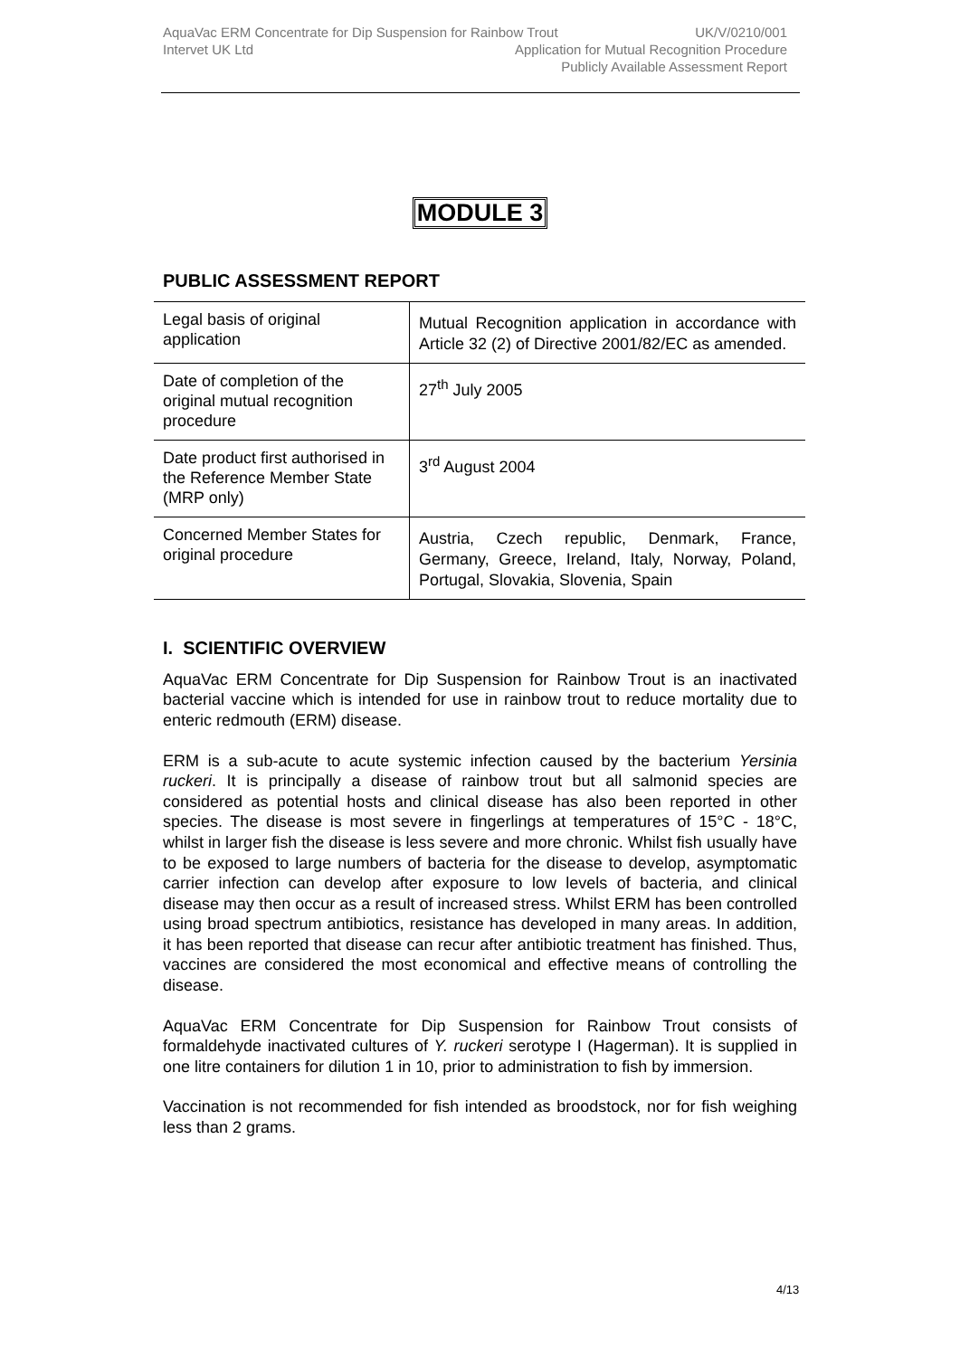AquaVac ERM Concentrate for Dip Suspension for Rainbow Trout UK/V/0210/001
Intervet UK Ltd Application for Mutual Recognition Procedure
Publicly Available Assessment Report
MODULE 3
PUBLIC ASSESSMENT REPORT
| Legal basis of original application | Mutual Recognition application in accordance with Article 32 (2) of Directive 2001/82/EC as amended. |
| Date of completion of the original mutual recognition procedure | 27<sup>th</sup> July 2005 |
| Date product first authorised in the Reference Member State (MRP only) | 3<sup>rd</sup> August 2004 |
| Concerned Member States for original procedure | Austria, Czech republic, Denmark, France, Germany, Greece, Ireland, Italy, Norway, Poland, Portugal, Slovakia, Slovenia, Spain |
I. SCIENTIFIC OVERVIEW
AquaVac ERM Concentrate for Dip Suspension for Rainbow Trout is an inactivated bacterial vaccine which is intended for use in rainbow trout to reduce mortality due to enteric redmouth (ERM) disease.
ERM is a sub-acute to acute systemic infection caused by the bacterium Yersinia ruckeri. It is principally a disease of rainbow trout but all salmonid species are considered as potential hosts and clinical disease has also been reported in other species. The disease is most severe in fingerlings at temperatures of 15°C - 18°C, whilst in larger fish the disease is less severe and more chronic. Whilst fish usually have to be exposed to large numbers of bacteria for the disease to develop, asymptomatic carrier infection can develop after exposure to low levels of bacteria, and clinical disease may then occur as a result of increased stress. Whilst ERM has been controlled using broad spectrum antibiotics, resistance has developed in many areas. In addition, it has been reported that disease can recur after antibiotic treatment has finished. Thus, vaccines are considered the most economical and effective means of controlling the disease.
AquaVac ERM Concentrate for Dip Suspension for Rainbow Trout consists of formaldehyde inactivated cultures of Y. ruckeri serotype I (Hagerman). It is supplied in one litre containers for dilution 1 in 10, prior to administration to fish by immersion.
Vaccination is not recommended for fish intended as broodstock, nor for fish weighing less than 2 grams.
4/13